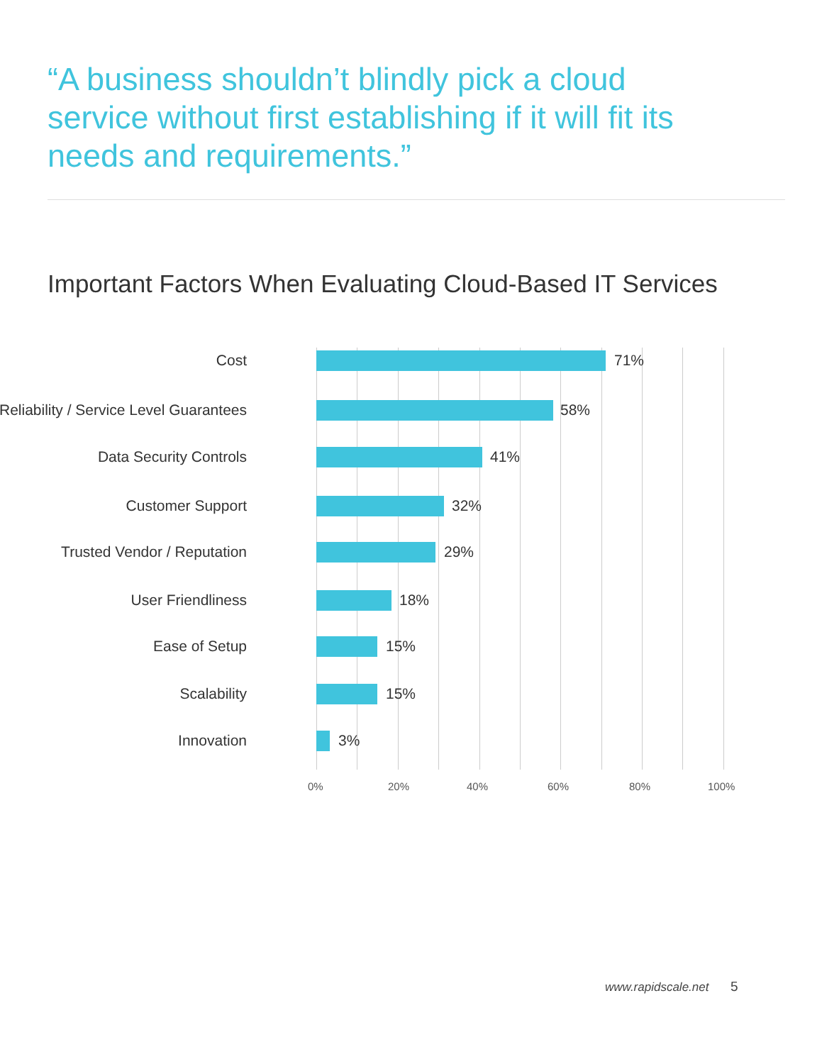“A business shouldn’t blindly pick a cloud service without first establishing if it will fit its needs and requirements.”
Important Factors When Evaluating Cloud-Based IT Services
Cost 71%
Reliability / Service Level Guarantees 58%
Data Security Controls 41%
Customer Support 32%
Trusted Vendor / Reputation 29%
User Friendliness 18%
Ease of Setup 15%
Scalability 15%
Innovation 3%
0% 20% 40% 60% 80% 100%
www.rapidscale.net 5